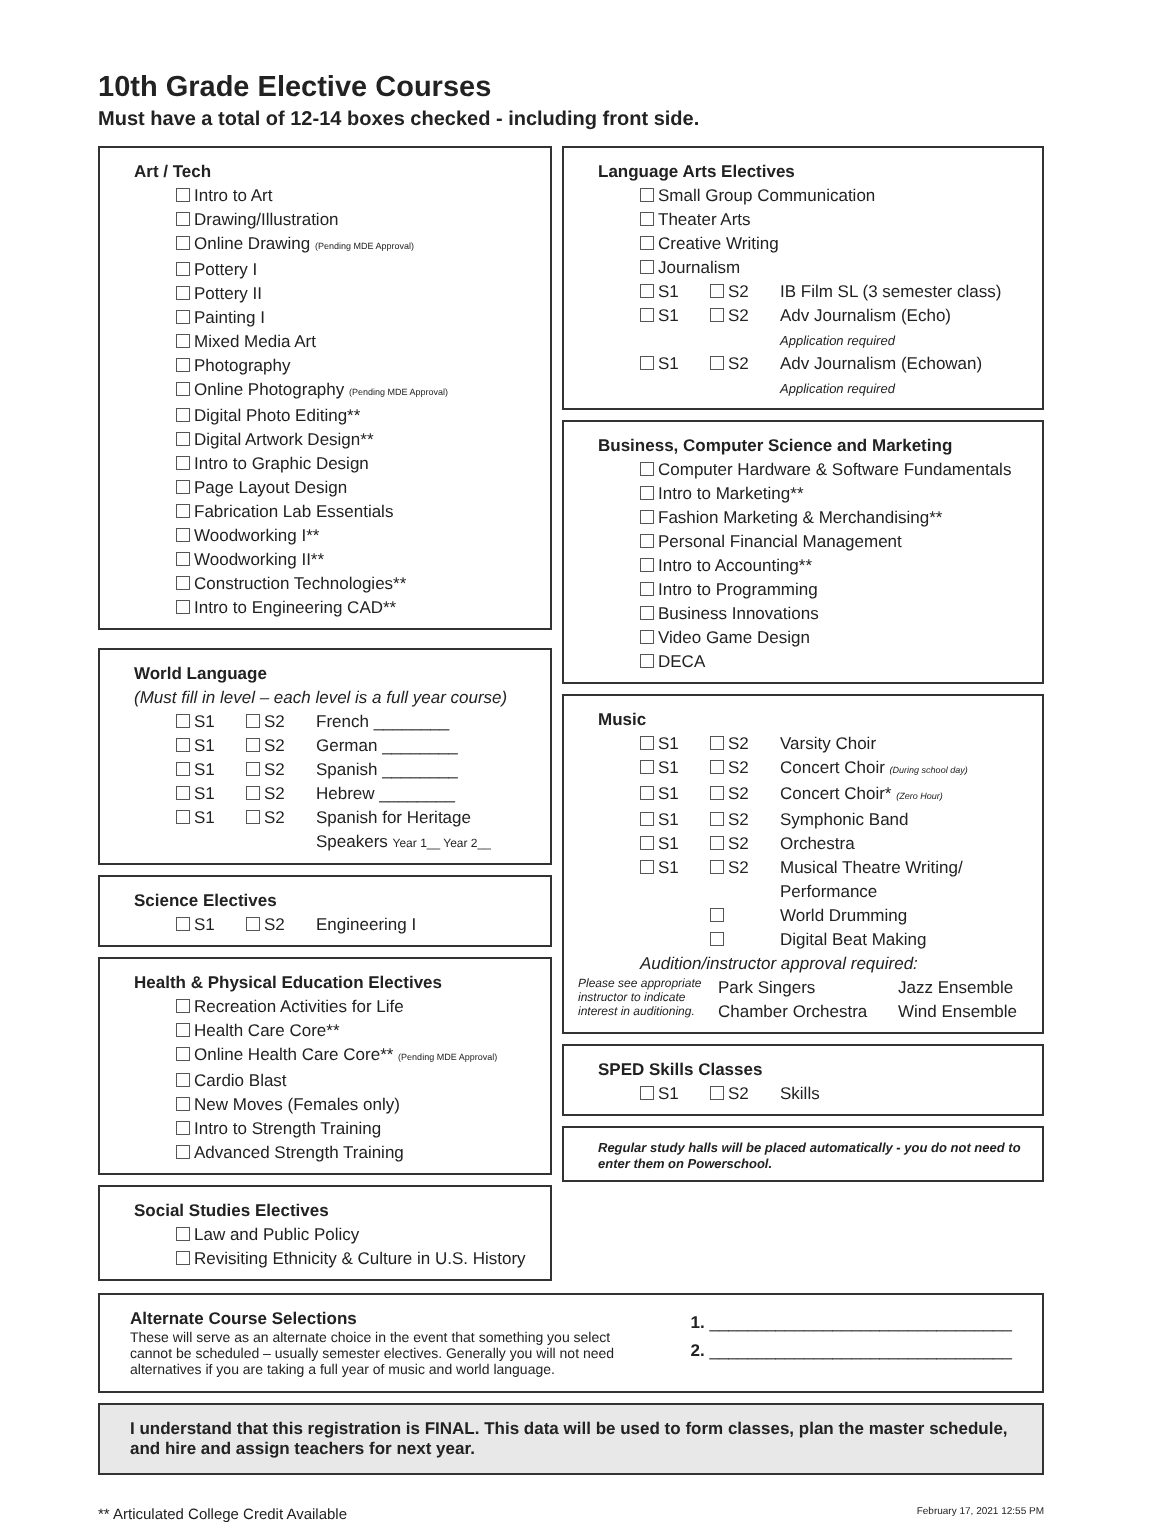10th Grade Elective Courses
Must have a total of 12-14 boxes checked - including front side.
Art / Tech
Intro to Art
Drawing/Illustration
Online Drawing (Pending MDE Approval)
Pottery I
Pottery II
Painting I
Mixed Media Art
Photography
Online Photography (Pending MDE Approval)
Digital Photo Editing**
Digital Artwork Design**
Intro to Graphic Design
Page Layout Design
Fabrication Lab Essentials
Woodworking I**
Woodworking II**
Construction Technologies**
Intro to Engineering CAD**
World Language
(Must fill in level – each level is a full year course)
S1 S2 French ________
S1 S2 German ________
S1 S2 Spanish ________
S1 S2 Hebrew ________
S1 S2 Spanish for Heritage
Speakers Year 1__ Year 2__
Science Electives
S1 S2 Engineering I
Health & Physical Education Electives
Recreation Activities for Life
Health Care Core**
Online Health Care Core** (Pending MDE Approval)
Cardio Blast
New Moves (Females only)
Intro to Strength Training
Advanced Strength Training
Social Studies Electives
Law and Public Policy
Revisiting Ethnicity & Culture in U.S. History
Language Arts Electives
Small Group Communication
Theater Arts
Creative Writing
Journalism
S1 S2 IB Film SL (3 semester class)
S1 S2 Adv Journalism (Echo)
Application required
S1 S2 Adv Journalism (Echowan)
Application required
Business, Computer Science and Marketing
Computer Hardware & Software Fundamentals
Intro to Marketing**
Fashion Marketing & Merchandising**
Personal Financial Management
Intro to Accounting**
Intro to Programming
Business Innovations
Video Game Design
DECA
Music
S1 S2 Varsity Choir
S1 S2 Concert Choir (During school day)
S1 S2 Concert Choir* (Zero Hour)
S1 S2 Symphonic Band
S1 S2 Orchestra
S1 S2 Musical Theatre Writing/
Performance
World Drumming
Digital Beat Making
Audition/instructor approval required:
Please see appropriate instructor to indicate interest in auditioning. Park Singers
Chamber Orchestra Jazz Ensemble
Wind Ensemble
SPED Skills Classes
S1 S2 Skills
Regular study halls will be placed automatically - you do not need to enter them on Powerschool.
Alternate Course Selections
These will serve as an alternate choice in the event that something you select cannot be scheduled – usually semester electives. Generally you will not need alternatives if you are taking a full year of music and world language.
1. ________________________________
2. ________________________________
I understand that this registration is FINAL. This data will be used to form classes, plan the master schedule, and hire and assign teachers for next year.
** Articulated College Credit Available February 17, 2021 12:55 PM